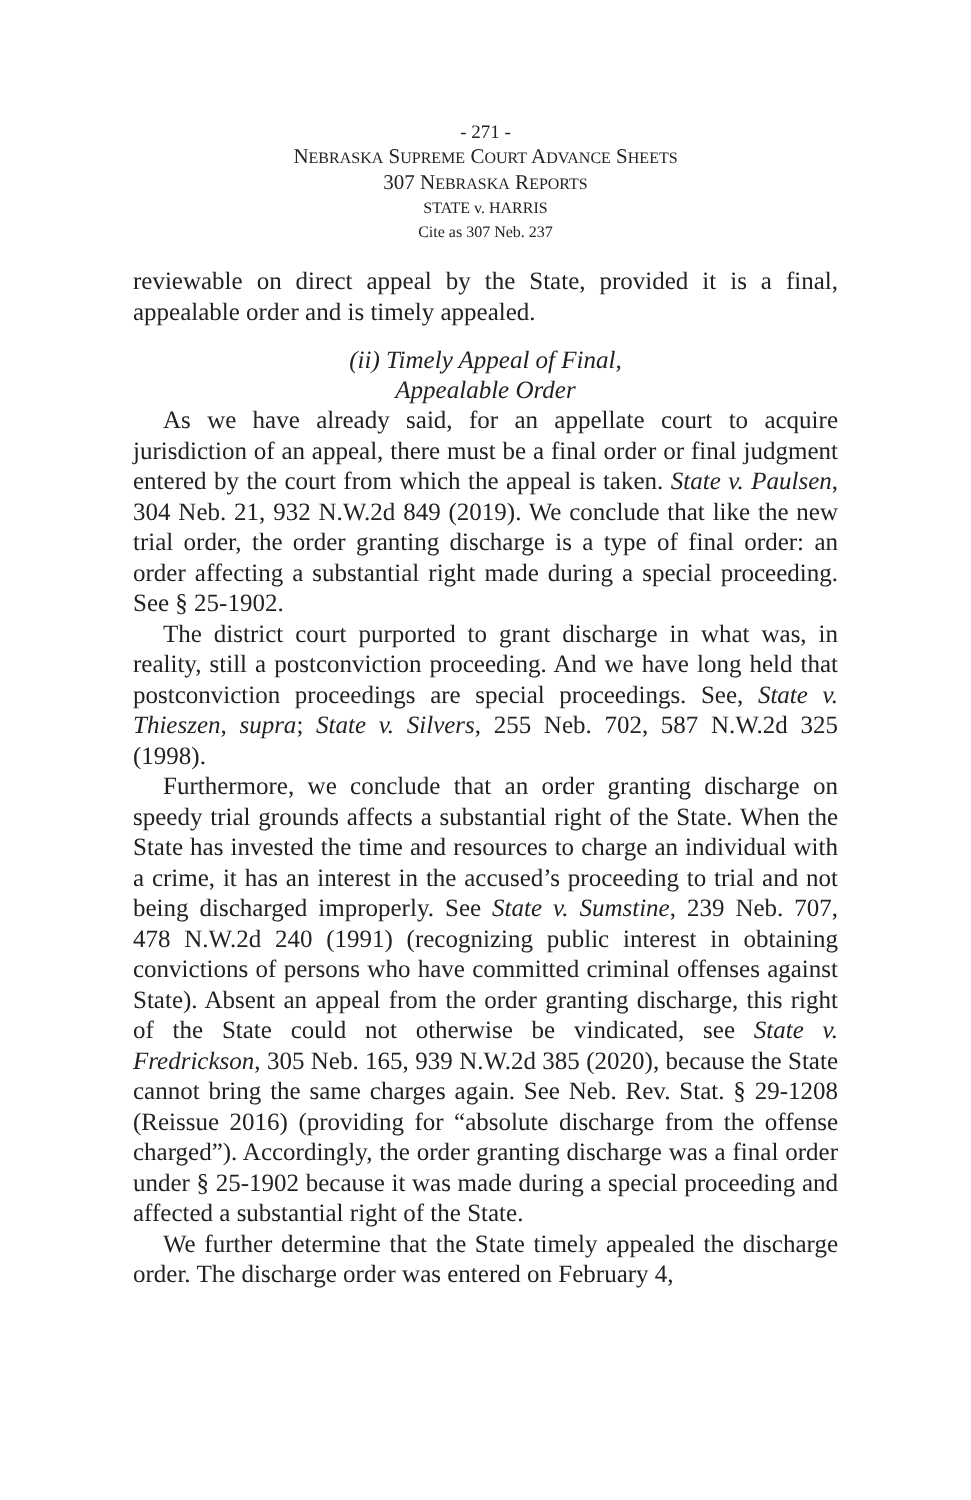- 271 -
NEBRASKA SUPREME COURT ADVANCE SHEETS
307 NEBRASKA REPORTS
STATE v. HARRIS
Cite as 307 Neb. 237
reviewable on direct appeal by the State, provided it is a final, appealable order and is timely appealed.
(ii) Timely Appeal of Final,
Appealable Order
As we have already said, for an appellate court to acquire jurisdiction of an appeal, there must be a final order or final judgment entered by the court from which the appeal is taken. State v. Paulsen, 304 Neb. 21, 932 N.W.2d 849 (2019). We conclude that like the new trial order, the order granting discharge is a type of final order: an order affecting a substantial right made during a special proceeding. See § 25-1902.
The district court purported to grant discharge in what was, in reality, still a postconviction proceeding. And we have long held that postconviction proceedings are special proceedings. See, State v. Thieszen, supra; State v. Silvers, 255 Neb. 702, 587 N.W.2d 325 (1998).
Furthermore, we conclude that an order granting discharge on speedy trial grounds affects a substantial right of the State. When the State has invested the time and resources to charge an individual with a crime, it has an interest in the accused’s proceeding to trial and not being discharged improperly. See State v. Sumstine, 239 Neb. 707, 478 N.W.2d 240 (1991) (recognizing public interest in obtaining convictions of persons who have committed criminal offenses against State). Absent an appeal from the order granting discharge, this right of the State could not otherwise be vindicated, see State v. Fredrickson, 305 Neb. 165, 939 N.W.2d 385 (2020), because the State cannot bring the same charges again. See Neb. Rev. Stat. § 29-1208 (Reissue 2016) (providing for “absolute discharge from the offense charged”). Accordingly, the order granting discharge was a final order under § 25-1902 because it was made during a special proceeding and affected a substantial right of the State.
We further determine that the State timely appealed the discharge order. The discharge order was entered on February 4,